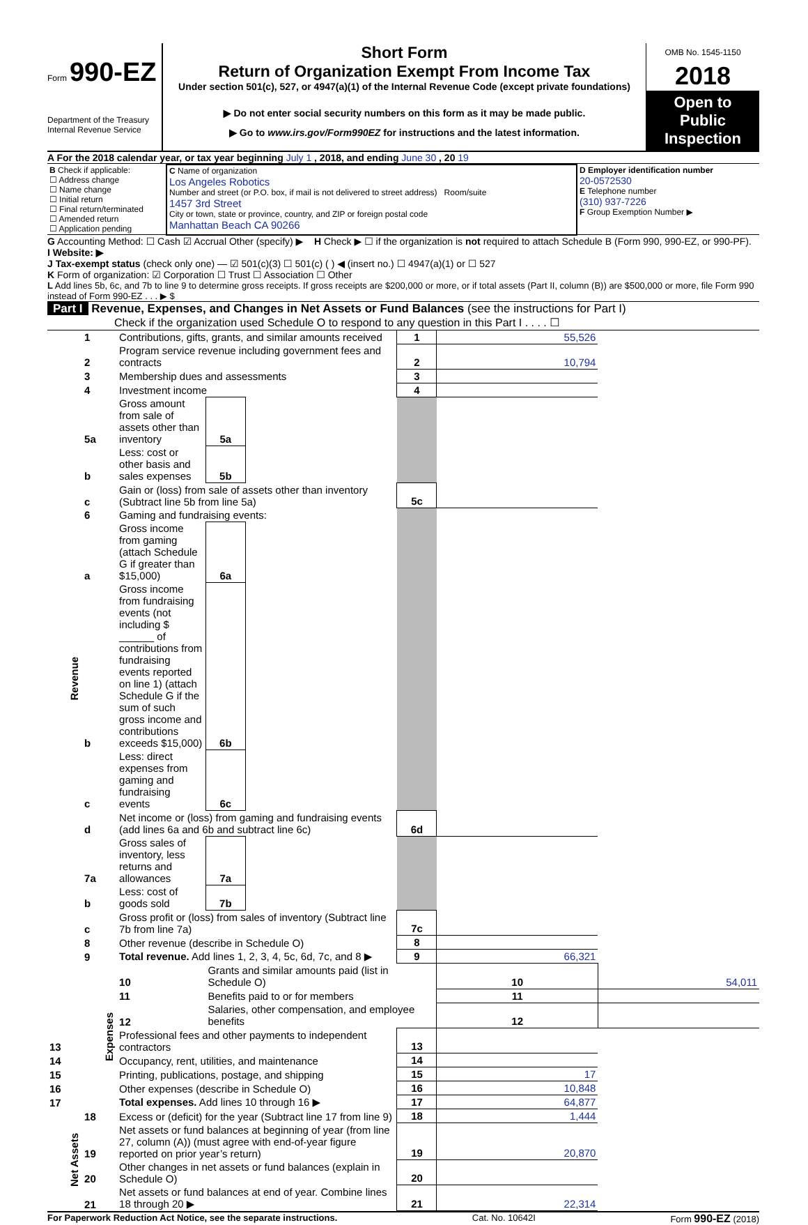Form 990-EZ
Department of the Treasury
Internal Revenue Service
Short Form
Return of Organization Exempt From Income Tax
Under section 501(c), 527, or 4947(a)(1) of the Internal Revenue Code (except private foundations)
▶ Do not enter social security numbers on this form as it may be made public.
▶ Go to www.irs.gov/Form990EZ for instructions and the latest information.
OMB No. 1545-1150
2018
Open to Public Inspection
A For the 2018 calendar year, or tax year beginning July 1 , 2018, and ending June 30 , 20 19
| B Check if applicable: ☐ Address change ☐ Name change ☐ Initial return ☐ Final return/terminated ☐ Amended return ☐ Application pending | C Name of organization Los Angeles Robotics Number and street (or P.O. box, if mail is not delivered to street address) Room/suite 1457 3rd Street City or town, state or province, country, and ZIP or foreign postal code Manhattan Beach CA 90266 | D Employer identification number 20-0572530 E Telephone number (310) 937-7226 F Group Exemption Number ▶ |
G Accounting Method: ☐ Cash ☑ Accrual Other (specify) ▶ H Check ▶ ☐ if the organization is not required to attach Schedule B (Form 990, 990-EZ, or 990-PF).
I Website: ▶
J Tax-exempt status (check only one) — ☑ 501(c)(3) ☐ 501(c) ( ) ◀ (insert no.) ☐ 4947(a)(1) or ☐ 527
K Form of organization: ☑ Corporation ☐ Trust ☐ Association ☐ Other
L Add lines 5b, 6c, and 7b to line 9 to determine gross receipts. If gross receipts are $200,000 or more, or if total assets (Part II, column (B)) are $500,000 or more, file Form 990 instead of Form 990-EZ . . . ▶ $
Part I Revenue, Expenses, and Changes in Net Assets or Fund Balances (see the instructions for Part I)
Check if the organization used Schedule O to respond to any question in this Part I . . . . ☐
| Revenue | 1 | Contributions, gifts, grants, and similar amounts received | | | 1 | 55,526 | |
| | 2 | Program service revenue including government fees and contracts | | | 2 | 10,794 | |
| | 3 | Membership dues and assessments | | | 3 | | |
| | 4 | Investment income | | | 4 | | |
| | 5a | Gross amount from sale of assets other than inventory | 5a | | | | |
| | b | Less: cost or other basis and sales expenses | 5b | | | | |
| | c | Gain or (loss) from sale of assets other than inventory (Subtract line 5b from line 5a) | | | 5c | | |
| | 6 | Gaming and fundraising events: | | | | | |
| | a | Gross income from gaming (attach Schedule G if greater than $15,000) | 6a | | | | |
| | b | Gross income from fundraising events (not including $ ______ of contributions from fundraising events reported on line 1) (attach Schedule G if the sum of such gross income and contributions exceeds $15,000) | 6b | | | | |
| | c | Less: direct expenses from gaming and fundraising events | 6c | | | | |
| | d | Net income or (loss) from gaming and fundraising events (add lines 6a and 6b and subtract line 6c) | | | 6d | | |
| | 7a | Gross sales of inventory, less returns and allowances | 7a | | | | |
| | b | Less: cost of goods sold | 7b | | | | |
| | c | Gross profit or (loss) from sales of inventory (Subtract line 7b from line 7a) | | | 7c | | |
| | 8 | Other revenue (describe in Schedule O) | | | 8 | | |
| | 9 | Total revenue. Add lines 1, 2, 3, 4, 5c, 6d, 7c, and 8 ▶ | | | 9 | 66,321 | |
| | Expenses | 10 | Grants and similar amounts paid (list in Schedule O) | | | 10 | 54,011 |
| | | 11 | Benefits paid to or for members | | | 11 | |
| | | 12 | Salaries, other compensation, and employee benefits | | | 12 | |
| 13 | | Professional fees and other payments to independent contractors | | | 13 | | |
| 14 | | Occupancy, rent, utilities, and maintenance | | | 14 | | |
| 15 | | Printing, publications, postage, and shipping | | | 15 | 17 | |
| 16 | | Other expenses (describe in Schedule O) | | | 16 | 10,848 | |
| 17 | | Total expenses. Add lines 10 through 16 ▶ | | | 17 | 64,877 | |
| Net Assets | 18 | Excess or (deficit) for the year (Subtract line 17 from line 9) | | | 18 | 1,444 | |
| | 19 | Net assets or fund balances at beginning of year (from line 27, column (A)) (must agree with end-of-year figure reported on prior year’s return) | | | 19 | 20,870 | |
| | 20 | Other changes in net assets or fund balances (explain in Schedule O) | | | 20 | | |
| | 21 | Net assets or fund balances at end of year. Combine lines 18 through 20 ▶ | | | 21 | 22,314 | |
For Paperwork Reduction Act Notice, see the separate instructions. Cat. No. 10642I Form 990-EZ (2018)